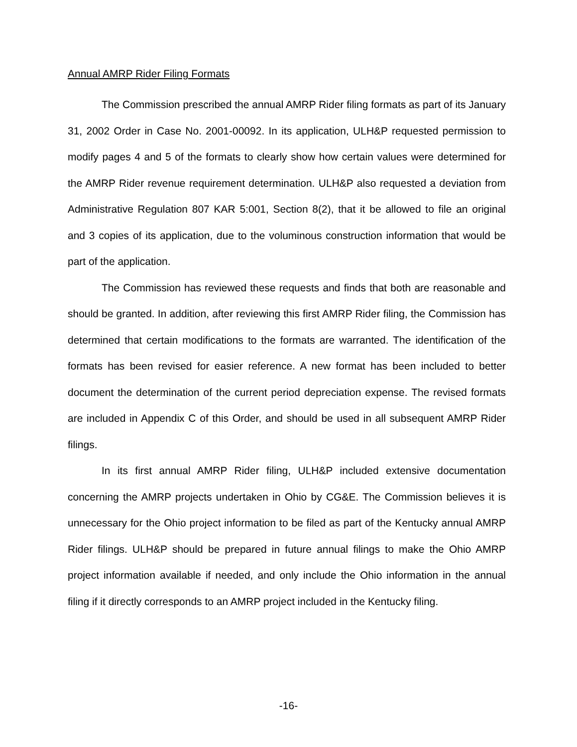Annual AMRP Rider Filing Formats
The Commission prescribed the annual AMRP Rider filing formats as part of its January 31, 2002 Order in Case No. 2001-00092. In its application, ULH&P requested permission to modify pages 4 and 5 of the formats to clearly show how certain values were determined for the AMRP Rider revenue requirement determination. ULH&P also requested a deviation from Administrative Regulation 807 KAR 5:001, Section 8(2), that it be allowed to file an original and 3 copies of its application, due to the voluminous construction information that would be part of the application.
The Commission has reviewed these requests and finds that both are reasonable and should be granted. In addition, after reviewing this first AMRP Rider filing, the Commission has determined that certain modifications to the formats are warranted. The identification of the formats has been revised for easier reference. A new format has been included to better document the determination of the current period depreciation expense. The revised formats are included in Appendix C of this Order, and should be used in all subsequent AMRP Rider filings.
In its first annual AMRP Rider filing, ULH&P included extensive documentation concerning the AMRP projects undertaken in Ohio by CG&E. The Commission believes it is unnecessary for the Ohio project information to be filed as part of the Kentucky annual AMRP Rider filings. ULH&P should be prepared in future annual filings to make the Ohio AMRP project information available if needed, and only include the Ohio information in the annual filing if it directly corresponds to an AMRP project included in the Kentucky filing.
-16-